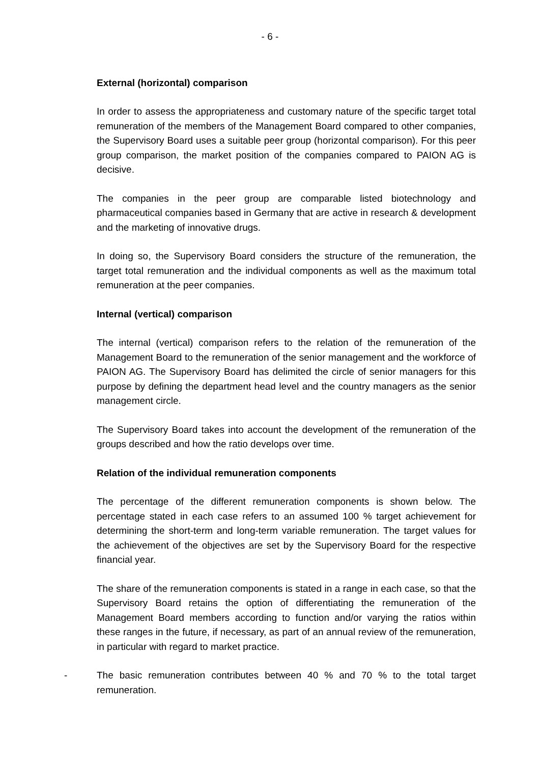- 6 -
External (horizontal) comparison
In order to assess the appropriateness and customary nature of the specific target total remuneration of the members of the Management Board compared to other companies, the Supervisory Board uses a suitable peer group (horizontal comparison). For this peer group comparison, the market position of the companies compared to PAION AG is decisive.
The companies in the peer group are comparable listed biotechnology and pharmaceutical companies based in Germany that are active in research & development and the marketing of innovative drugs.
In doing so, the Supervisory Board considers the structure of the remuneration, the target total remuneration and the individual components as well as the maximum total remuneration at the peer companies.
Internal (vertical) comparison
The internal (vertical) comparison refers to the relation of the remuneration of the Management Board to the remuneration of the senior management and the workforce of PAION AG. The Supervisory Board has delimited the circle of senior managers for this purpose by defining the department head level and the country managers as the senior management circle.
The Supervisory Board takes into account the development of the remuneration of the groups described and how the ratio develops over time.
Relation of the individual remuneration components
The percentage of the different remuneration components is shown below. The percentage stated in each case refers to an assumed 100 % target achievement for determining the short-term and long-term variable remuneration. The target values for the achievement of the objectives are set by the Supervisory Board for the respective financial year.
The share of the remuneration components is stated in a range in each case, so that the Supervisory Board retains the option of differentiating the remuneration of the Management Board members according to function and/or varying the ratios within these ranges in the future, if necessary, as part of an annual review of the remuneration, in particular with regard to market practice.
- The basic remuneration contributes between 40 % and 70 % to the total target remuneration.